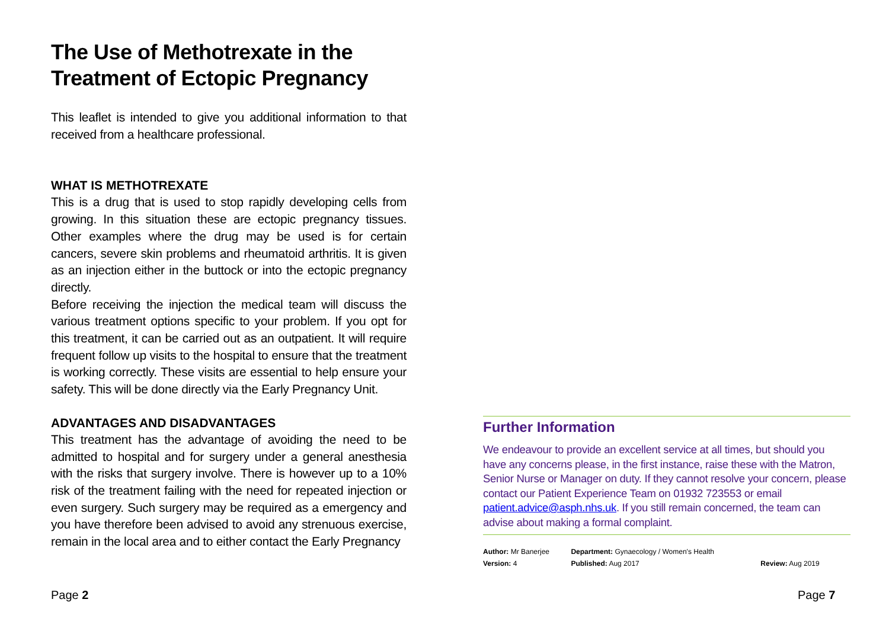The Use of Methotrexate in the
Treatment of Ectopic Pregnancy
This leaflet is intended to give you additional information to that received from a healthcare professional.
WHAT IS METHOTREXATE
This is a drug that is used to stop rapidly developing cells from growing. In this situation these are ectopic pregnancy tissues. Other examples where the drug may be used is for certain cancers, severe skin problems and rheumatoid arthritis. It is given as an injection either in the buttock or into the ectopic pregnancy directly.
Before receiving the injection the medical team will discuss the various treatment options specific to your problem. If you opt for this treatment, it can be carried out as an outpatient. It will require frequent follow up visits to the hospital to ensure that the treatment is working correctly. These visits are essential to help ensure your safety. This will be done directly via the Early Pregnancy Unit.
ADVANTAGES AND DISADVANTAGES
This treatment has the advantage of avoiding the need to be admitted to hospital and for surgery under a general anesthesia with the risks that surgery involve. There is however up to a 10% risk of the treatment failing with the need for repeated injection or even surgery. Such surgery may be required as a emergency and you have therefore been advised to avoid any strenuous exercise, remain in the local area and to either contact the Early Pregnancy
Further Information
We endeavour to provide an excellent service at all times, but should you have any concerns please, in the first instance, raise these with the Matron, Senior Nurse or Manager on duty. If they cannot resolve your concern, please contact our Patient Experience Team on 01932 723553 or email patient.advice@asph.nhs.uk. If you still remain concerned, the team can advise about making a formal complaint.
| Author: Mr Banerjee | Department: Gynaecology / Women's Health | |
| Version: 4 | Published: Aug 2017 | Review: Aug 2019 |
Page 2 Page 7